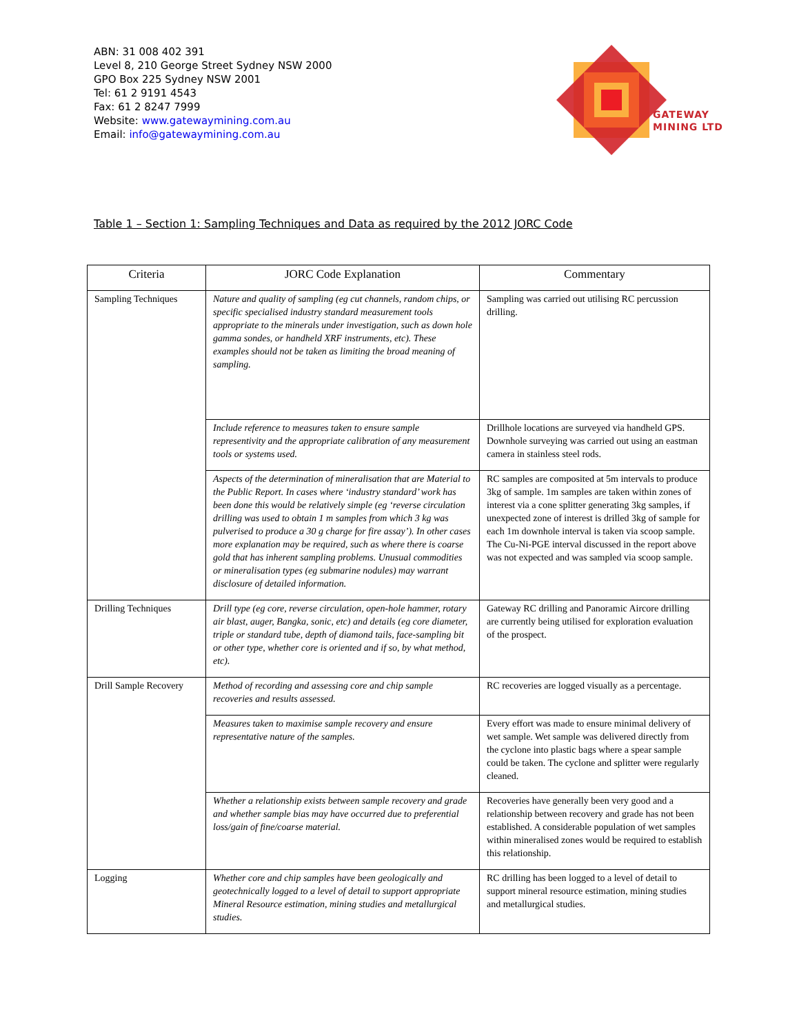ABN: 31 008 402 391
Level 8, 210 George Street Sydney NSW 2000
GPO Box 225 Sydney NSW 2001
Tel: 61 2 9191 4543
Fax: 61 2 8247 7999
Website: www.gatewaymining.com.au
Email: info@gatewaymining.com.au
GATEWAY
MINING LTD
Table 1 – Section 1: Sampling Techniques and Data as required by the 2012 JORC Code
| Criteria | JORC Code Explanation | Commentary |
| --- | --- | --- |
| Sampling Techniques | Nature and quality of sampling (eg cut channels, random chips, or specific specialised industry standard measurement tools appropriate to the minerals under investigation, such as down hole gamma sondes, or handheld XRF instruments, etc). These examples should not be taken as limiting the broad meaning of sampling. | Sampling was carried out utilising RC percussion drilling. |
| | Include reference to measures taken to ensure sample representivity and the appropriate calibration of any measurement tools or systems used. | Drillhole locations are surveyed via handheld GPS. Downhole surveying was carried out using an eastman camera in stainless steel rods. |
| | Aspects of the determination of mineralisation that are Material to the Public Report. In cases where ‘industry standard’ work has been done this would be relatively simple (eg ‘reverse circulation drilling was used to obtain 1 m samples from which 3 kg was pulverised to produce a 30 g charge for fire assay’). In other cases more explanation may be required, such as where there is coarse gold that has inherent sampling problems. Unusual commodities or mineralisation types (eg submarine nodules) may warrant disclosure of detailed information. | RC samples are composited at 5m intervals to produce 3kg of sample. 1m samples are taken within zones of interest via a cone splitter generating 3kg samples, if unexpected zone of interest is drilled 3kg of sample for each 1m downhole interval is taken via scoop sample. The Cu-Ni-PGE interval discussed in the report above was not expected and was sampled via scoop sample. |
| Drilling Techniques | Drill type (eg core, reverse circulation, open-hole hammer, rotary air blast, auger, Bangka, sonic, etc) and details (eg core diameter, triple or standard tube, depth of diamond tails, face-sampling bit or other type, whether core is oriented and if so, by what method, etc). | Gateway RC drilling and Panoramic Aircore drilling are currently being utilised for exploration evaluation of the prospect. |
| Drill Sample Recovery | Method of recording and assessing core and chip sample recoveries and results assessed. | RC recoveries are logged visually as a percentage. |
| | Measures taken to maximise sample recovery and ensure representative nature of the samples. | Every effort was made to ensure minimal delivery of wet sample. Wet sample was delivered directly from the cyclone into plastic bags where a spear sample could be taken. The cyclone and splitter were regularly cleaned. |
| | Whether a relationship exists between sample recovery and grade and whether sample bias may have occurred due to preferential loss/gain of fine/coarse material. | Recoveries have generally been very good and a relationship between recovery and grade has not been established. A considerable population of wet samples within mineralised zones would be required to establish this relationship. |
| Logging | Whether core and chip samples have been geologically and geotechnically logged to a level of detail to support appropriate Mineral Resource estimation, mining studies and metallurgical studies. | RC drilling has been logged to a level of detail to support mineral resource estimation, mining studies and metallurgical studies. |